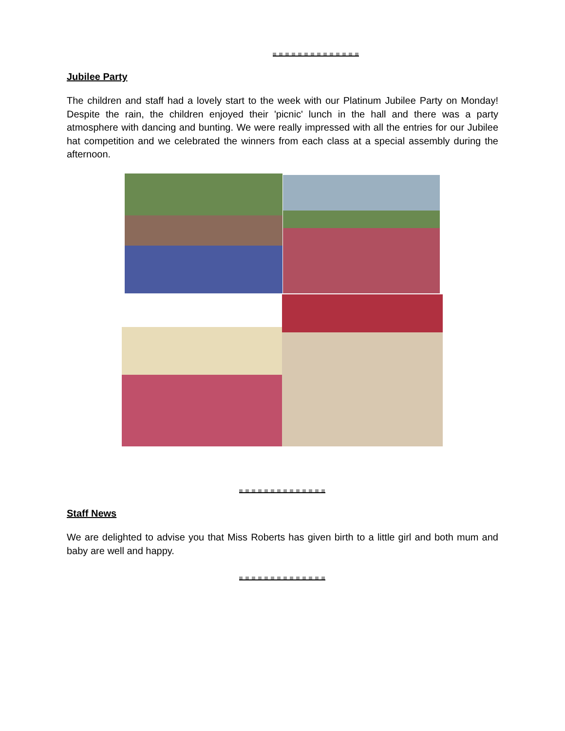Jubilee Party
The children and staff had a lovely start to the week with our Platinum Jubilee Party on Monday! Despite the rain, the children enjoyed their 'picnic' lunch in the hall and there was a party atmosphere with dancing and bunting. We were really impressed with all the entries for our Jubilee hat competition and we celebrated the winners from each class at a special assembly during the afternoon.
Staff News
We are delighted to advise you that Miss Roberts has given birth to a little girl and both mum and baby are well and happy.